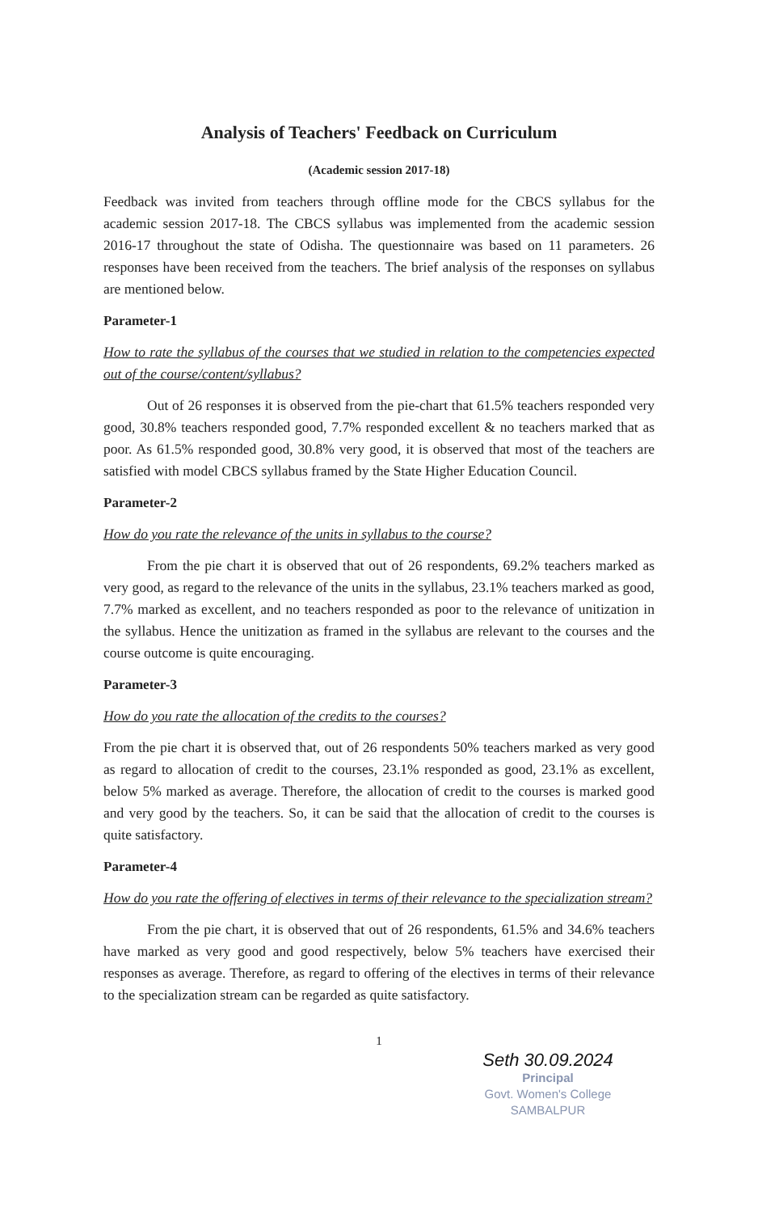Analysis of Teachers' Feedback on Curriculum
(Academic session 2017-18)
Feedback was invited from teachers through offline mode for the CBCS syllabus for the academic session 2017-18. The CBCS syllabus was implemented from the academic session 2016-17 throughout the state of Odisha. The questionnaire was based on 11 parameters. 26 responses have been received from the teachers. The brief analysis of the responses on syllabus are mentioned below.
Parameter-1
How to rate the syllabus of the courses that we studied in relation to the competencies expected out of the course/content/syllabus?
Out of 26 responses it is observed from the pie-chart that 61.5% teachers responded very good, 30.8% teachers responded good, 7.7% responded excellent & no teachers marked that as poor. As 61.5% responded good, 30.8% very good, it is observed that most of the teachers are satisfied with model CBCS syllabus framed by the State Higher Education Council.
Parameter-2
How do you rate the relevance of the units in syllabus to the course?
From the pie chart it is observed that out of 26 respondents, 69.2% teachers marked as very good, as regard to the relevance of the units in the syllabus, 23.1% teachers marked as good, 7.7% marked as excellent, and no teachers responded as poor to the relevance of unitization in the syllabus. Hence the unitization as framed in the syllabus are relevant to the courses and the course outcome is quite encouraging.
Parameter-3
How do you rate the allocation of the credits to the courses?
From the pie chart it is observed that, out of 26 respondents 50% teachers marked as very good as regard to allocation of credit to the courses, 23.1% responded as good, 23.1% as excellent, below 5% marked as average. Therefore, the allocation of credit to the courses is marked good and very good by the teachers. So, it can be said that the allocation of credit to the courses is quite satisfactory.
Parameter-4
How do you rate the offering of electives in terms of their relevance to the specialization stream?
From the pie chart, it is observed that out of 26 respondents, 61.5% and 34.6% teachers have marked as very good and good respectively, below 5% teachers have exercised their responses as average. Therefore, as regard to offering of the electives in terms of their relevance to the specialization stream can be regarded as quite satisfactory.
1
Seth 30.09.2024
Principal
Govt. Women's College
SAMBALPUR